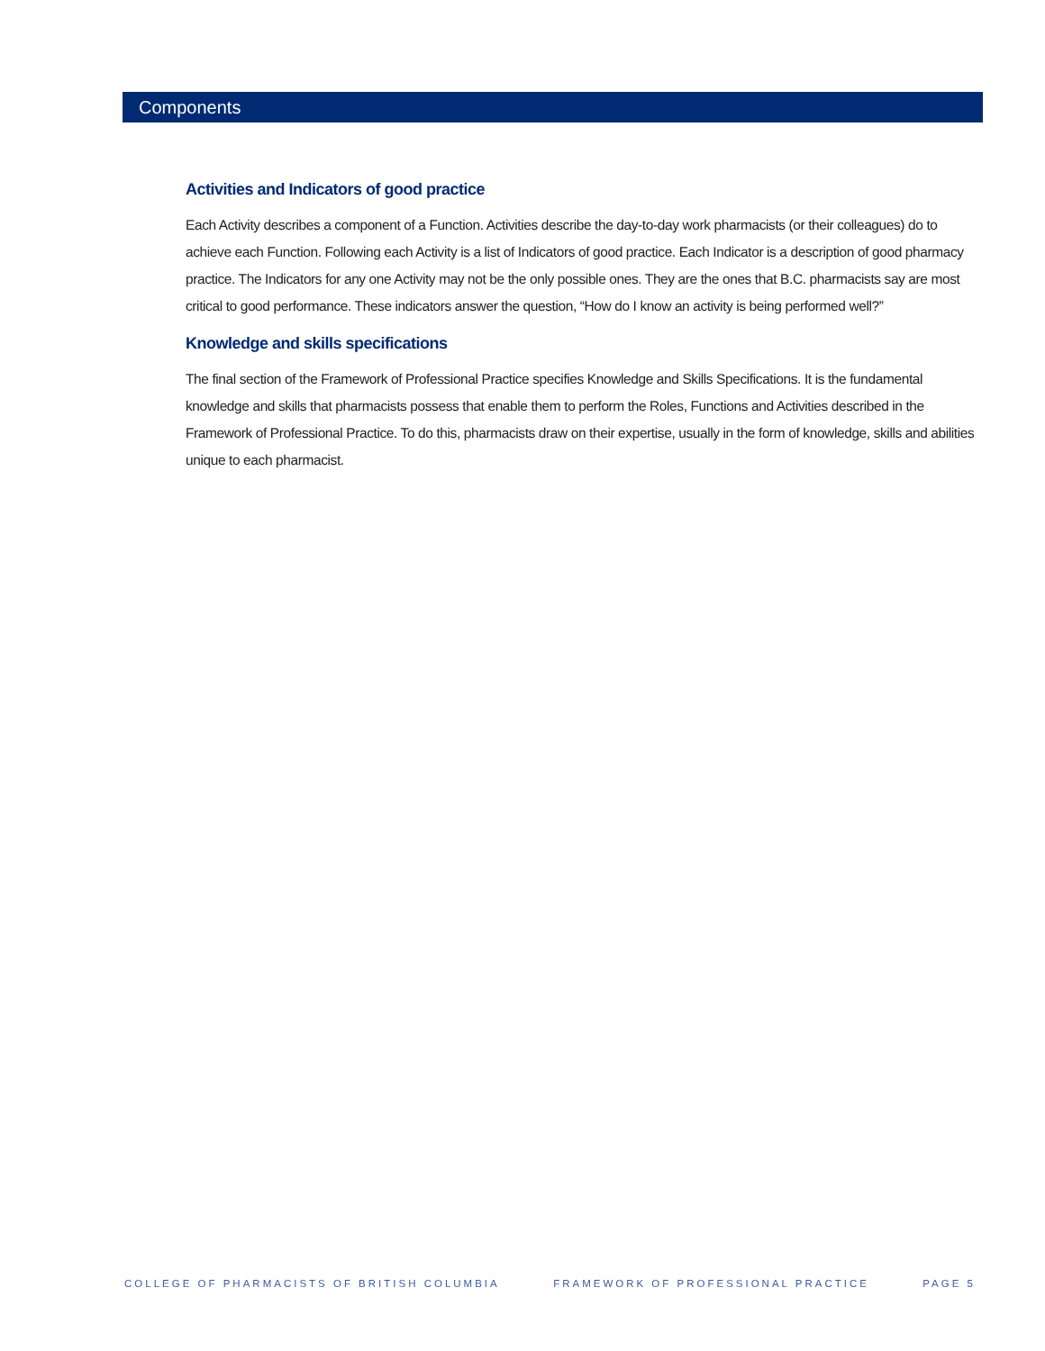Components
Activities and Indicators of good practice
Each Activity describes a component of a Function. Activities describe the day-to-day work pharmacists (or their colleagues) do to achieve each Function. Following each Activity is a list of Indicators of good practice. Each Indicator is a description of good pharmacy practice. The Indicators for any one Activity may not be the only possible ones. They are the ones that B.C. pharmacists say are most critical to good performance. These indicators answer the question, “How do I know an activity is being performed well?”
Knowledge and skills specifications
The final section of the Framework of Professional Practice specifies Knowledge and Skills Specifications. It is the fundamental knowledge and skills that pharmacists possess that enable them to perform the Roles, Functions and Activities described in the Framework of Professional Practice. To do this, pharmacists draw on their expertise, usually in the form of knowledge, skills and abilities unique to each pharmacist.
COLLEGE OF PHARMACISTS OF BRITISH COLUMBIA FRAMEWORK OF PROFESSIONAL PRACTICE PAGE 5